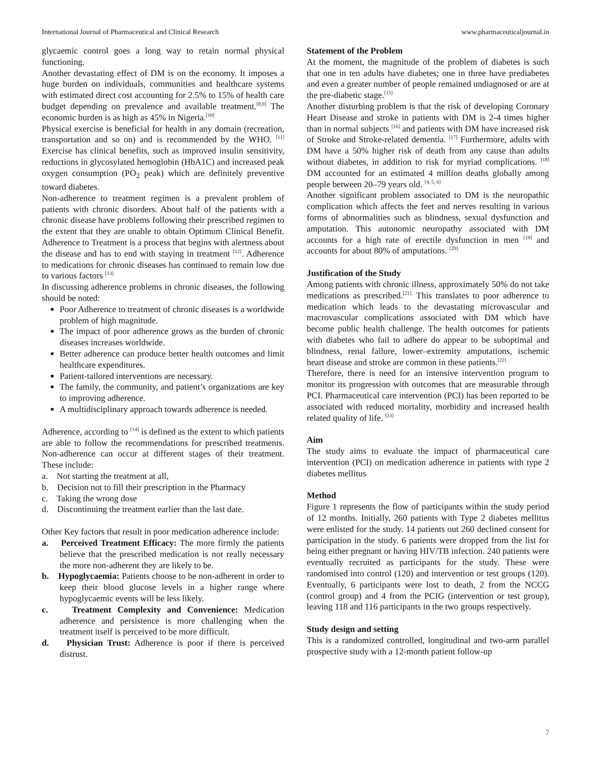International Journal of Pharmaceutical and Clinical Research www.pharmaceuticaljournal.in
glycaemic control goes a long way to retain normal physical functioning.
Another devastating effect of DM is on the economy. It imposes a huge burden on individuals, communities and healthcare systems with estimated direct cost accounting for 2.5% to 15% of health care budget depending on prevalence and available treatment.<sup>[8,9]</sup> The economic burden is as high as 45% in Nigeria.<sup>[10]</sup>
Physical exercise is beneficial for health in any domain (recreation, transportation and so on) and is recommended by the WHO. <sup>[11]</sup> Exercise has clinical benefits, such as improved insulin sensitivity, reductions in glycosylated hemoglobin (HbA1C) and increased peak oxygen consumption (PO<sub>2</sub> peak) which are definitely preventive toward diabetes.
Non-adherence to treatment regimen is a prevalent problem of patients with chronic disorders. About half of the patients with a chronic disease have problems following their prescribed regimen to the extent that they are unable to obtain Optimum Clinical Benefit. Adherence to Treatment is a process that begins with alertness about the disease and has to end with staying in treatment <sup>[12]</sup>. Adherence to medications for chronic diseases has continued to remain low due to various factors <sup>[13]</sup>
In discussing adherence problems in chronic diseases, the following should be noted:
Poor Adherence to treatment of chronic diseases is a worldwide problem of high magnitude.
The impact of poor adherence grows as the burden of chronic diseases increases worldwide.
Better adherence can produce better health outcomes and limit healthcare expenditures.
Patient-tailored interventions are necessary.
The family, the community, and patient’s organizations are key to improving adherence.
A multidisciplinary approach towards adherence is needed.
Adherence, according to <sup>[14]</sup> is defined as the extent to which patients are able to follow the recommendations for prescribed treatments. Non-adherence can occur at different stages of their treatment. These include:
a. Not starting the treatment at all,
b. Decision not to fill their prescription in the Pharmacy
c. Taking the wrong dose
d. Discontinuing the treatment earlier than the last date.
Other Key factors that result in poor medication adherence include:
a. Perceived Treatment Efficacy: The more firmly the patients believe that the prescribed medication is not really necessary the more non-adherent they are likely to be.
b. Hypoglycaemia: Patients choose to be non-adherent in order to keep their blood glucose levels in a higher range where hypoglycaemic events will be less likely.
c. Treatment Complexity and Convenience: Medication adherence and persistence is more challenging when the treatment itself is perceived to be more difficult.
d. Physician Trust: Adherence is poor if there is perceived distrust.
Statement of the Problem
At the moment, the magnitude of the problem of diabetes is such that one in ten adults have diabetes; one in three have prediabetes and even a greater number of people remained undiagnosed or are at the pre-diabetic stage.<sup>[15]</sup>
Another disturbing problem is that the risk of developing Coronary Heart Disease and stroke in patients with DM is 2-4 times higher than in normal subjects <sup>[16]</sup> and patients with DM have increased risk of Stroke and Stroke-related dementia. <sup>[17]</sup> Furthermore, adults with DM have a 50% higher risk of death from any cause than adults without diabetes, in addition to risk for myriad complications. <sup>[18]</sup> DM accounted for an estimated 4 million deaths globally among people between 20–79 years old. <sup>[4, 5, 6]</sup>
Another significant problem associated to DM is the neuropathic complication which affects the feet and nerves resulting in various forms of abnormalities such as blindness, sexual dysfunction and amputation. This autonomic neuropathy associated with DM accounts for a high rate of erectile dysfunction in men <sup>[19]</sup> and accounts for about 80% of amputations. <sup>[20]</sup>
Justification of the Study
Among patients with chronic illness, approximately 50% do not take medications as prescribed.<sup>[21].</sup> This translates to poor adherence to medication which leads to the devastating microvascular and macrovascular complications associated with DM which have become public health challenge. The health outcomes for patients with diabetes who fail to adhere do appear to be suboptimal and blindness, renal failure, lower–extremity amputations, ischemic heart disease and stroke are common in these patients.<sup>[22]</sup>
Therefore, there is need for an intensive intervention program to monitor its progression with outcomes that are measurable through PCI. Pharmaceutical care intervention (PCI) has been reported to be associated with reduced mortality, morbidity and increased health related quality of life. <sup>[23]</sup>
Aim
The study aims to evaluate the impact of pharmaceutical care intervention (PCI) on medication adherence in patients with type 2 diabetes mellitus
Method
Figure 1 represents the flow of participants within the study period of 12 months. Initially, 260 patients with Type 2 diabetes mellitus were enlisted for the study. 14 patients out 260 declined consent for participation in the study. 6 patients were dropped from the list for being either pregnant or having HIV/TB infection. 240 patients were eventually recruited as participants for the study. These were randomised into control (120) and intervention or test groups (120). Eventually, 6 participants were lost to death, 2 from the NCCG (control group) and 4 from the PCIG (intervention or test group), leaving 118 and 116 participants in the two groups respectively.
Study design and setting
This is a randomized controlled, longitudinal and two-arm parallel prospective study with a 12-month patient follow-up
7